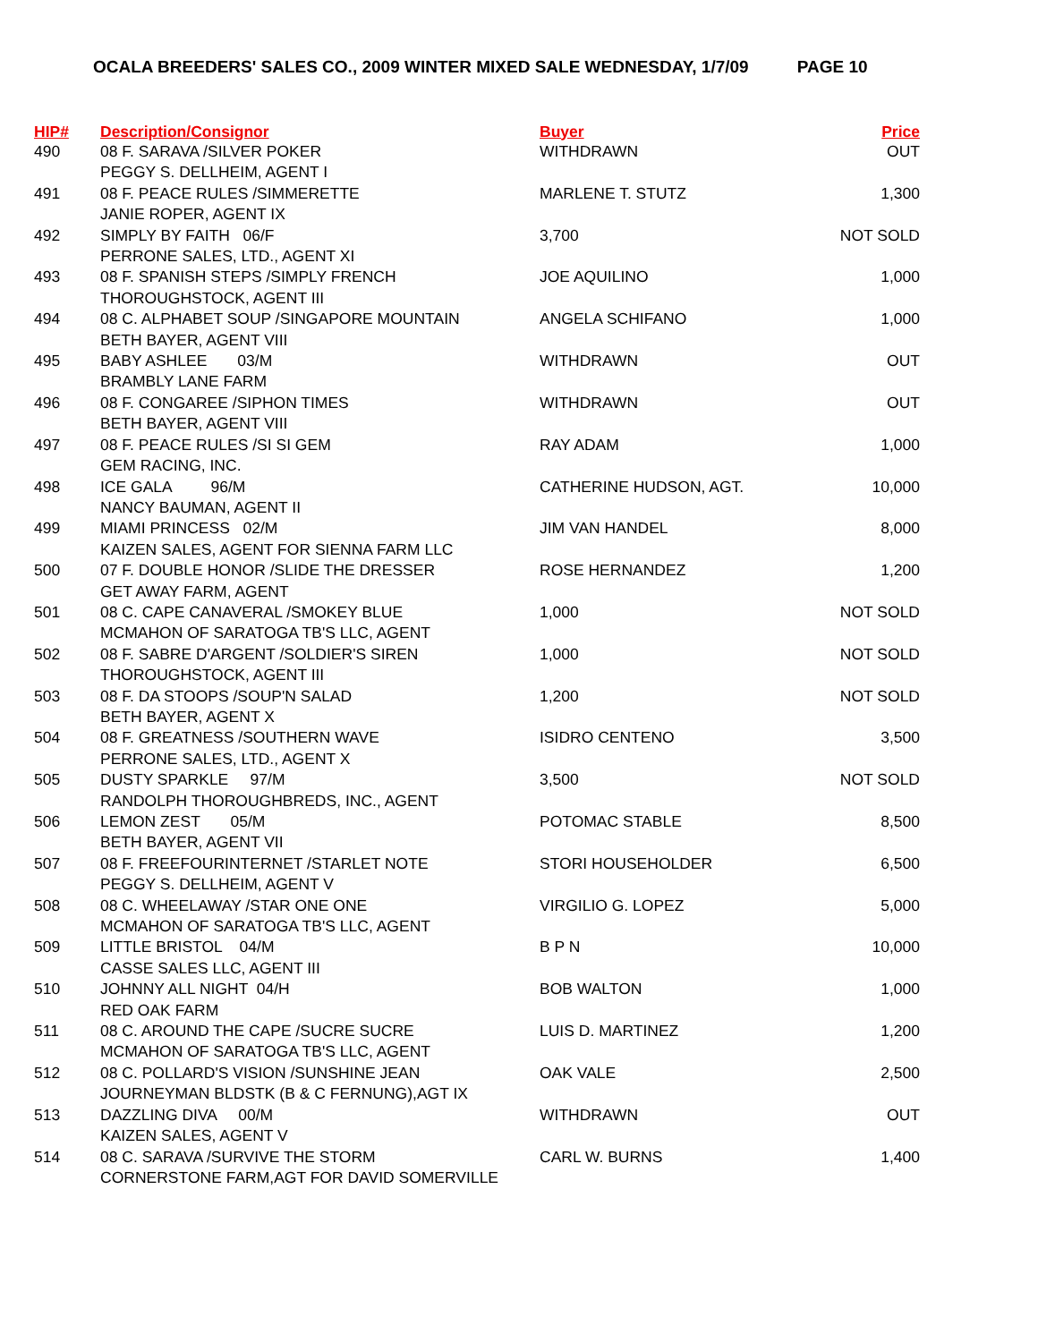OCALA BREEDERS' SALES CO., 2009 WINTER MIXED SALE WEDNESDAY, 1/7/09 PAGE 10
| HIP# | Description/Consignor | Buyer | Price |
| --- | --- | --- | --- |
| 490 | 08 F. SARAVA /SILVER POKER PEGGY S. DELLHEIM, AGENT I | WITHDRAWN | OUT |
| 491 | 08 F. PEACE RULES /SIMMERETTE JANIE ROPER, AGENT IX | MARLENE T. STUTZ | 1,300 |
| 492 | SIMPLY BY FAITH 06/F PERRONE SALES, LTD., AGENT XI | 3,700 | NOT SOLD |
| 493 | 08 F. SPANISH STEPS /SIMPLY FRENCH THOROUGHSTOCK, AGENT III | JOE AQUILINO | 1,000 |
| 494 | 08 C. ALPHABET SOUP /SINGAPORE MOUNTAIN BETH BAYER, AGENT VIII | ANGELA SCHIFANO | 1,000 |
| 495 | BABY ASHLEE 03/M BRAMBLY LANE FARM | WITHDRAWN | OUT |
| 496 | 08 F. CONGAREE /SIPHON TIMES BETH BAYER, AGENT VIII | WITHDRAWN | OUT |
| 497 | 08 F. PEACE RULES /SI SI GEM GEM RACING, INC. | RAY ADAM | 1,000 |
| 498 | ICE GALA 96/M NANCY BAUMAN, AGENT II | CATHERINE HUDSON, AGT. | 10,000 |
| 499 | MIAMI PRINCESS 02/M KAIZEN SALES, AGENT FOR SIENNA FARM LLC | JIM VAN HANDEL | 8,000 |
| 500 | 07 F. DOUBLE HONOR /SLIDE THE DRESSER GET AWAY FARM, AGENT | ROSE HERNANDEZ | 1,200 |
| 501 | 08 C. CAPE CANAVERAL /SMOKEY BLUE MCMAHON OF SARATOGA TB'S LLC, AGENT | 1,000 | NOT SOLD |
| 502 | 08 F. SABRE D'ARGENT /SOLDIER'S SIREN THOROUGHSTOCK, AGENT III | 1,000 | NOT SOLD |
| 503 | 08 F. DA STOOPS /SOUP'N SALAD BETH BAYER, AGENT X | 1,200 | NOT SOLD |
| 504 | 08 F. GREATNESS /SOUTHERN WAVE PERRONE SALES, LTD., AGENT X | ISIDRO CENTENO | 3,500 |
| 505 | DUSTY SPARKLE 97/M RANDOLPH THOROUGHBREDS, INC., AGENT | 3,500 | NOT SOLD |
| 506 | LEMON ZEST 05/M BETH BAYER, AGENT VII | POTOMAC STABLE | 8,500 |
| 507 | 08 F. FREEFOURINTERNET /STARLET NOTE PEGGY S. DELLHEIM, AGENT V | STORI HOUSEHOLDER | 6,500 |
| 508 | 08 C. WHEELAWAY /STAR ONE ONE MCMAHON OF SARATOGA TB'S LLC, AGENT | VIRGILIO G. LOPEZ | 5,000 |
| 509 | LITTLE BRISTOL 04/M CASSE SALES LLC, AGENT III | B P N | 10,000 |
| 510 | JOHNNY ALL NIGHT 04/H RED OAK FARM | BOB WALTON | 1,000 |
| 511 | 08 C. AROUND THE CAPE /SUCRE SUCRE MCMAHON OF SARATOGA TB'S LLC, AGENT | LUIS D. MARTINEZ | 1,200 |
| 512 | 08 C. POLLARD'S VISION /SUNSHINE JEAN JOURNEYMAN BLDSTK (B & C FERNUNG),AGT IX | OAK VALE | 2,500 |
| 513 | DAZZLING DIVA 00/M KAIZEN SALES, AGENT V | WITHDRAWN | OUT |
| 514 | 08 C. SARAVA /SURVIVE THE STORM CORNERSTONE FARM,AGT FOR DAVID SOMERVILLE | CARL W. BURNS | 1,400 |